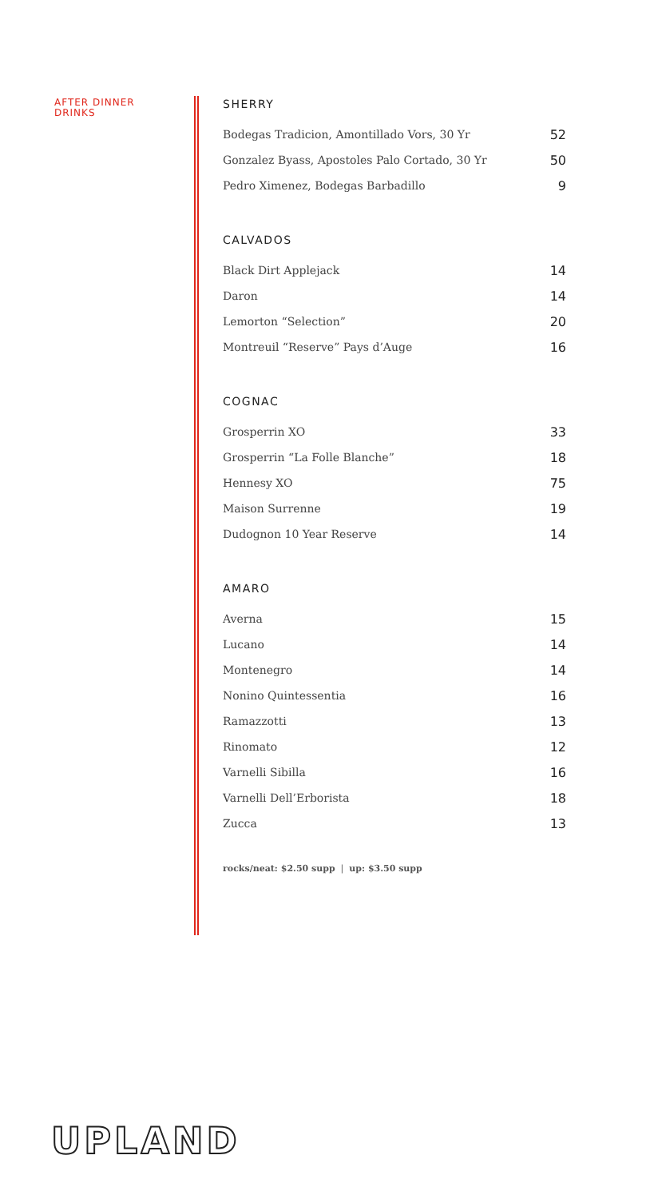AFTER DINNER
DRINKS
SHERRY
| Bodegas Tradicion, Amontillado Vors, 30 Yr | 52 |
| Gonzalez Byass, Apostoles Palo Cortado, 30 Yr | 50 |
| Pedro Ximenez, Bodegas Barbadillo | 9 |
CALVADOS
| Black Dirt Applejack | 14 |
| Daron | 14 |
| Lemorton “Selection” | 20 |
| Montreuil “Reserve” Pays d’Auge | 16 |
COGNAC
| Grosperrin XO | 33 |
| Grosperrin “La Folle Blanche” | 18 |
| Hennesy XO | 75 |
| Maison Surrenne | 19 |
| Dudognon 10 Year Reserve | 14 |
AMARO
| Averna | 15 |
| Lucano | 14 |
| Montenegro | 14 |
| Nonino Quintessentia | 16 |
| Ramazzotti | 13 |
| Rinomato | 12 |
| Varnelli Sibilla | 16 |
| Varnelli Dell’Erborista | 18 |
| Zucca | 13 |
rocks/neat: $2.50 supp | up: $3.50 supp
UPLAND